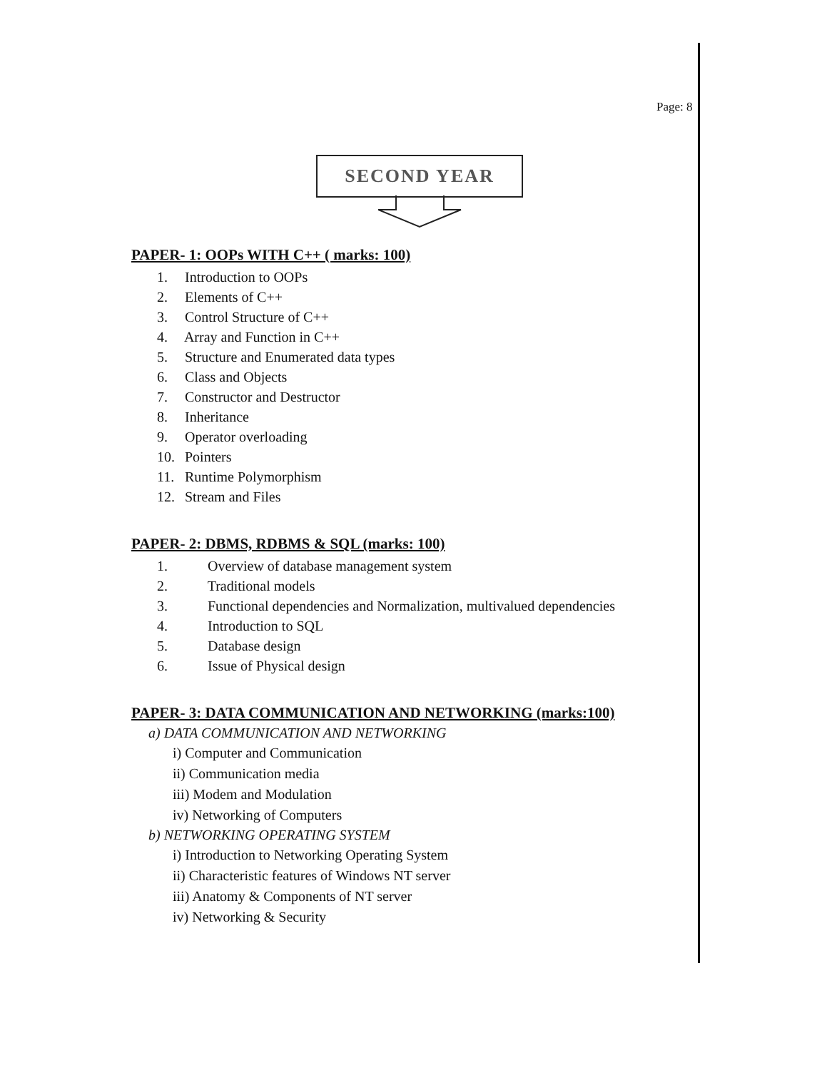Page: 8
SECOND YEAR
PAPER- 1: OOPs WITH C++ ( marks: 100)
1. Introduction to OOPs
2. Elements of C++
3. Control Structure of C++
4. Array and Function in C++
5. Structure and Enumerated data types
6. Class and Objects
7. Constructor and Destructor
8. Inheritance
9. Operator overloading
10. Pointers
11. Runtime Polymorphism
12. Stream and Files
PAPER- 2: DBMS, RDBMS & SQL (marks: 100)
1. Overview of database management system
2. Traditional models
3. Functional dependencies and Normalization, multivalued dependencies
4. Introduction to SQL
5. Database design
6. Issue of Physical design
PAPER- 3: DATA COMMUNICATION AND NETWORKING (marks:100)
a) DATA COMMUNICATION AND NETWORKING
i) Computer and Communication
ii) Communication media
iii) Modem and Modulation
iv) Networking of Computers
b) NETWORKING OPERATING SYSTEM
i) Introduction to Networking Operating System
ii) Characteristic features of Windows NT server
iii) Anatomy & Components of NT server
iv) Networking & Security